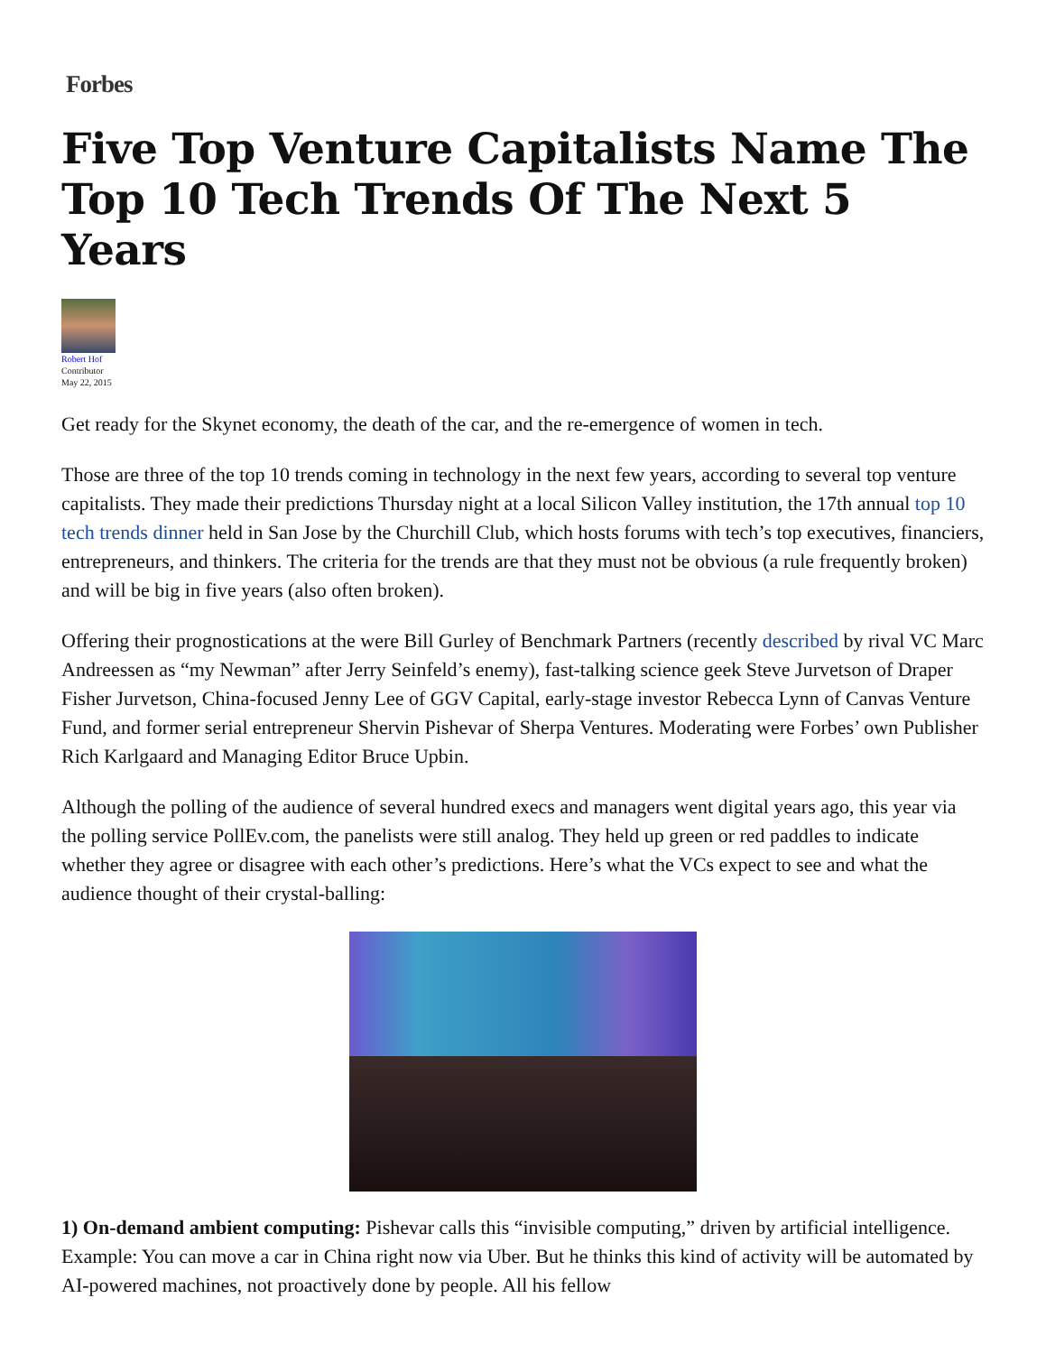Forbes
Five Top Venture Capitalists Name The Top 10 Tech Trends Of The Next 5 Years
Robert Hof
Contributor
May 22, 2015
Get ready for the Skynet economy, the death of the car, and the re-emergence of women in tech.
Those are three of the top 10 trends coming in technology in the next few years, according to several top venture capitalists. They made their predictions Thursday night at a local Silicon Valley institution, the 17th annual top 10 tech trends dinner held in San Jose by the Churchill Club, which hosts forums with tech’s top executives, financiers, entrepreneurs, and thinkers. The criteria for the trends are that they must not be obvious (a rule frequently broken) and will be big in five years (also often broken).
Offering their prognostications at the were Bill Gurley of Benchmark Partners (recently described by rival VC Marc Andreessen as “my Newman” after Jerry Seinfeld’s enemy), fast-talking science geek Steve Jurvetson of Draper Fisher Jurvetson, China-focused Jenny Lee of GGV Capital, early-stage investor Rebecca Lynn of Canvas Venture Fund, and former serial entrepreneur Shervin Pishevar of Sherpa Ventures. Moderating were Forbes’ own Publisher Rich Karlgaard and Managing Editor Bruce Upbin.
Although the polling of the audience of several hundred execs and managers went digital years ago, this year via the polling service PollEv.com, the panelists were still analog. They held up green or red paddles to indicate whether they agree or disagree with each other’s predictions. Here’s what the VCs expect to see and what the audience thought of their crystal-balling:
1) On-demand ambient computing: Pishevar calls this “invisible computing,” driven by artificial intelligence. Example: You can move a car in China right now via Uber. But he thinks this kind of activity will be automated by AI-powered machines, not proactively done by people. All his fellow